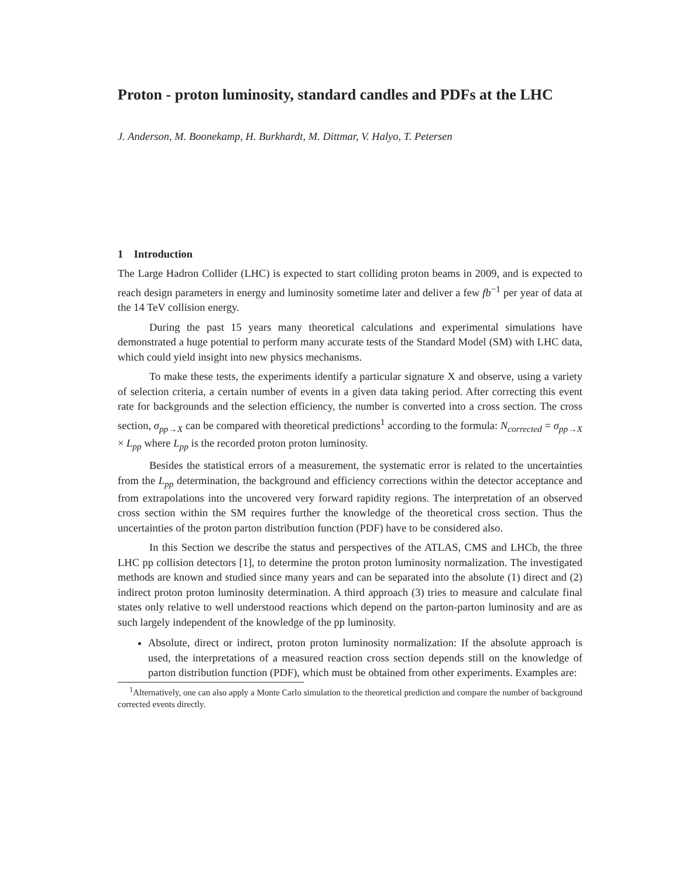Proton - proton luminosity, standard candles and PDFs at the LHC
J. Anderson, M. Boonekamp, H. Burkhardt, M. Dittmar, V. Halyo, T. Petersen
1 Introduction
The Large Hadron Collider (LHC) is expected to start colliding proton beams in 2009, and is expected to reach design parameters in energy and luminosity sometime later and deliver a few fb<sup>−1</sup> per year of data at the 14 TeV collision energy.
During the past 15 years many theoretical calculations and experimental simulations have demonstrated a huge potential to perform many accurate tests of the Standard Model (SM) with LHC data, which could yield insight into new physics mechanisms.
To make these tests, the experiments identify a particular signature X and observe, using a variety of selection criteria, a certain number of events in a given data taking period. After correcting this event rate for backgrounds and the selection efficiency, the number is converted into a cross section. The cross section, σ<sub>pp→X</sub> can be compared with theoretical predictions<sup>1</sup> according to the formula: N<sub>corrected</sub> = σ<sub>pp→X</sub> × L<sub>pp</sub> where L<sub>pp</sub> is the recorded proton proton luminosity.
Besides the statistical errors of a measurement, the systematic error is related to the uncertainties from the L<sub>pp</sub> determination, the background and efficiency corrections within the detector acceptance and from extrapolations into the uncovered very forward rapidity regions. The interpretation of an observed cross section within the SM requires further the knowledge of the theoretical cross section. Thus the uncertainties of the proton parton distribution function (PDF) have to be considered also.
In this Section we describe the status and perspectives of the ATLAS, CMS and LHCb, the three LHC pp collision detectors [1], to determine the proton proton luminosity normalization. The investigated methods are known and studied since many years and can be separated into the absolute (1) direct and (2) indirect proton proton luminosity determination. A third approach (3) tries to measure and calculate final states only relative to well understood reactions which depend on the parton-parton luminosity and are as such largely independent of the knowledge of the pp luminosity.
Absolute, direct or indirect, proton proton luminosity normalization: If the absolute approach is used, the interpretations of a measured reaction cross section depends still on the knowledge of parton distribution function (PDF), which must be obtained from other experiments. Examples are:
<sup>1</sup> Alternatively, one can also apply a Monte Carlo simulation to the theoretical prediction and compare the number of background corrected events directly.